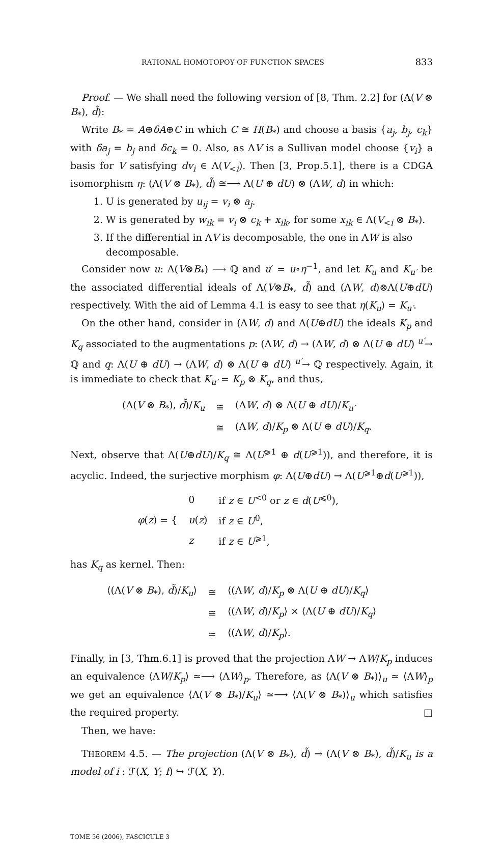RATIONAL HOMOTOPOY OF FUNCTION SPACES 833
Proof. — We shall need the following version of [8, Thm. 2.2] for (Λ(V ⊗ B<sub>*</sub>), d̃):
Write B<sub>*</sub> = A⊕δA⊕C in which C ≅ H(B<sub>*</sub>) and choose a basis {a<sub>j</sub>, b<sub>j</sub>, c<sub>k</sub>} with δa<sub>j</sub> = b<sub>j</sub> and δc<sub>k</sub> = 0. Also, as ΛV is a Sullivan model choose {v<sub>i</sub>} a basis for V satisfying dv<sub>i</sub> ∈ Λ(V<sub><i</sub>). Then [3, Prop.5.1], there is a CDGA isomorphism η: (Λ(V ⊗ B<sub>*</sub>), d̃) ≅⟶ Λ(U ⊕ dU) ⊗ (ΛW, d) in which:
1. U is generated by u<sub>ij</sub> = v<sub>i</sub> ⊗ a<sub>j</sub>.
2. W is generated by w<sub>ik</sub> = v<sub>i</sub> ⊗ c<sub>k</sub> + x<sub>ik</sub>, for some x<sub>ik</sub> ∈ Λ(V<sub><i</sub> ⊗ B<sub>*</sub>).
3. If the differential in ΛV is decomposable, the one in ΛW is also decomposable.
Consider now u: Λ(V⊗B<sub>*</sub>) ⟶ ℚ and u′ = u∘η<sup>−1</sup>, and let K<sub>u</sub> and K<sub>u′</sub> be the associated differential ideals of Λ(V⊗B<sub>*</sub>, d̃) and (ΛW, d)⊗Λ(U⊕dU) respectively. With the aid of Lemma 4.1 is easy to see that η(K<sub>u</sub>) = K<sub>u′</sub>.
On the other hand, consider in (ΛW, d) and Λ(U⊕dU) the ideals K<sub>p</sub> and K<sub>q</sub> associated to the augmentations p: (ΛW, d) → (ΛW, d) ⊗ Λ(U ⊕ dU) <sup>u′</sup>→ ℚ and q: Λ(U ⊕ dU) → (ΛW, d) ⊗ Λ(U ⊕ dU) <sup>u′</sup>→ ℚ respectively. Again, it is immediate to check that K<sub>u′</sub> = K<sub>p</sub> ⊗ K<sub>q</sub>, and thus,
| (Λ( V ⊗ B<sub>*</sub>), d̃ )/ K<sub>u</sub> | ≅ | (Λ W , d ) ⊗ Λ( U ⊕ dU )/ K<sub>u′</sub> |
| | ≅ | (Λ W , d )/ K<sub>p</sub> ⊗ Λ( U ⊕ dU )/ K<sub>q</sub> . |
Next, observe that Λ(U⊕dU)/K<sub>q</sub> ≅ Λ(U<sup>⩾1</sup> ⊕ d(U<sup>⩾1</sup>)), and therefore, it is acyclic. Indeed, the surjective morphism φ: Λ(U⊕dU) → Λ(U<sup>⩾1</sup>⊕d(U<sup>⩾1</sup>)),
| φ ( z ) = { | 0 | if z ∈ U<sup><0</sup> or z ∈ d ( U<sup>⩽0</sup>), |
| | u ( z ) | if z ∈ U<sup>0</sup>, |
| | z | if z ∈ U<sup>⩾1</sup>, |
has K<sub>q</sub> as kernel. Then:
| ⟨(Λ( V ⊗ B<sub>*</sub>), d̃ )/ K<sub>u</sub> ⟩ | ≅ | ⟨(Λ W , d )/ K<sub>p</sub> ⊗ Λ( U ⊕ dU )/ K<sub>q</sub> ⟩ |
| | ≅ | ⟨(Λ W , d )/ K<sub>p</sub> ⟩ × ⟨Λ( U ⊕ dU )/ K<sub>q</sub> ⟩ |
| | ≃ | ⟨(Λ W , d )/ K<sub>p</sub> ⟩. |
Finally, in [3, Thm.6.1] is proved that the projection ΛW → ΛW/K<sub>p</sub> induces an equivalence ⟨ΛW/K<sub>p</sub>⟩ ≃⟶ ⟨ΛW⟩<sub>p</sub>. Therefore, as ⟨Λ(V ⊗ B<sub>*</sub>)⟩<sub>u</sub> ≃ ⟨ΛW⟩<sub>p</sub> we get an equivalence ⟨Λ(V ⊗ B<sub>*</sub>)/K<sub>u</sub>⟩ ≃⟶ ⟨Λ(V ⊗ B<sub>*</sub>)⟩<sub>u</sub> which satisfies the required property. □
Then, we have:
THEOREM 4.5. — The projection (Λ(V ⊗ B<sub>*</sub>), d̃) → (Λ(V ⊗ B<sub>*</sub>), d̃)/K<sub>u</sub> is a model of i : ℱ(X, Y; f) ↪ ℱ(X, Y).
TOME 56 (2006), FASCICULE 3